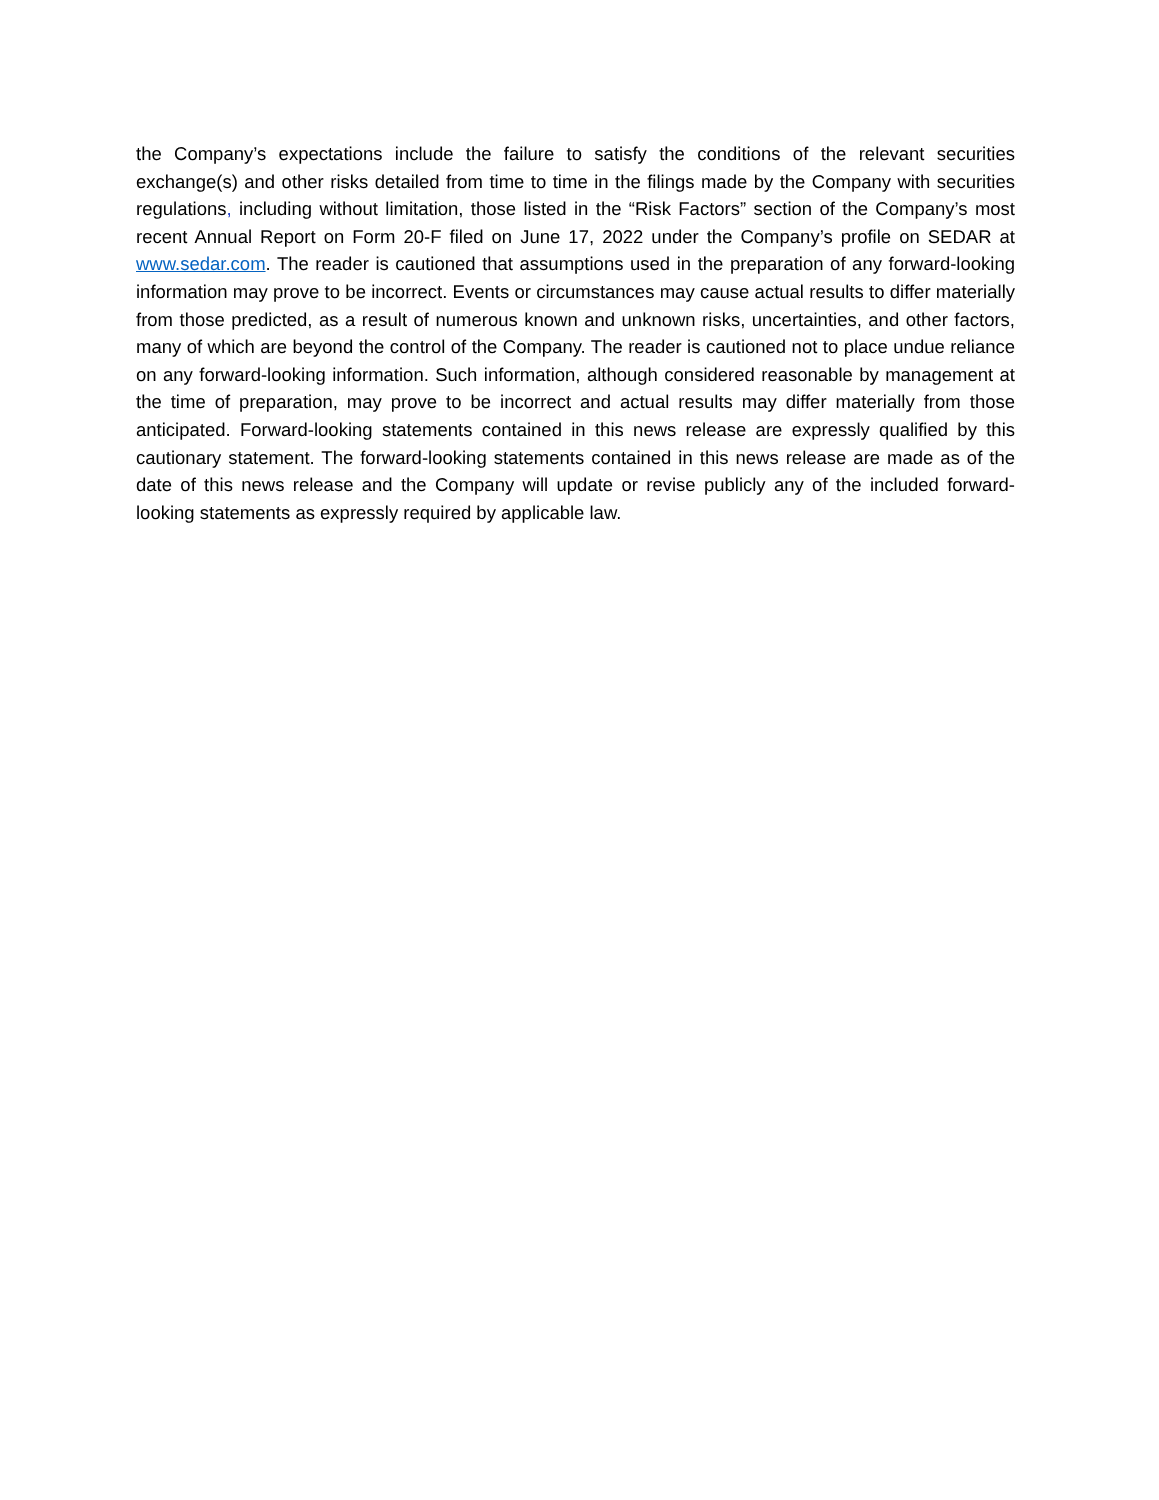the Company’s expectations include the failure to satisfy the conditions of the relevant securities exchange(s) and other risks detailed from time to time in the filings made by the Company with securities regulations, including without limitation, those listed in the “Risk Factors” section of the Company’s most recent Annual Report on Form 20-F filed on June 17, 2022 under the Company’s profile on SEDAR at www.sedar.com. The reader is cautioned that assumptions used in the preparation of any forward-looking information may prove to be incorrect. Events or circumstances may cause actual results to differ materially from those predicted, as a result of numerous known and unknown risks, uncertainties, and other factors, many of which are beyond the control of the Company. The reader is cautioned not to place undue reliance on any forward-looking information. Such information, although considered reasonable by management at the time of preparation, may prove to be incorrect and actual results may differ materially from those anticipated. Forward-looking statements contained in this news release are expressly qualified by this cautionary statement. The forward-looking statements contained in this news release are made as of the date of this news release and the Company will update or revise publicly any of the included forward-looking statements as expressly required by applicable law.